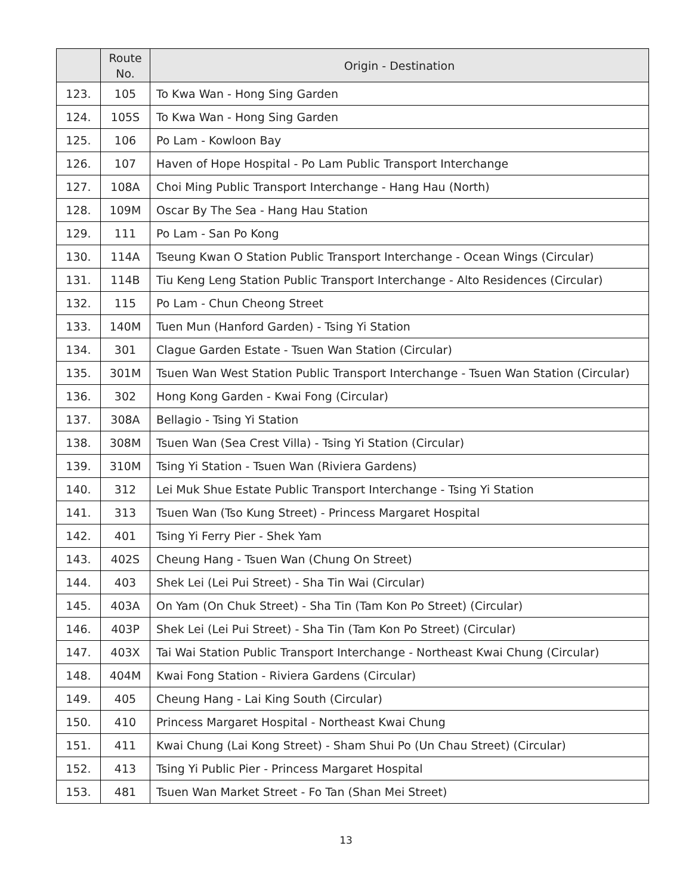| | Route No. | Origin - Destination |
| --- | --- | --- |
| 123. | 105 | To Kwa Wan - Hong Sing Garden |
| 124. | 105S | To Kwa Wan - Hong Sing Garden |
| 125. | 106 | Po Lam - Kowloon Bay |
| 126. | 107 | Haven of Hope Hospital - Po Lam Public Transport Interchange |
| 127. | 108A | Choi Ming Public Transport Interchange - Hang Hau (North) |
| 128. | 109M | Oscar By The Sea - Hang Hau Station |
| 129. | 111 | Po Lam - San Po Kong |
| 130. | 114A | Tseung Kwan O Station Public Transport Interchange - Ocean Wings (Circular) |
| 131. | 114B | Tiu Keng Leng Station Public Transport Interchange - Alto Residences (Circular) |
| 132. | 115 | Po Lam - Chun Cheong Street |
| 133. | 140M | Tuen Mun (Hanford Garden) - Tsing Yi Station |
| 134. | 301 | Clague Garden Estate - Tsuen Wan Station (Circular) |
| 135. | 301M | Tsuen Wan West Station Public Transport Interchange - Tsuen Wan Station (Circular) |
| 136. | 302 | Hong Kong Garden - Kwai Fong (Circular) |
| 137. | 308A | Bellagio - Tsing Yi Station |
| 138. | 308M | Tsuen Wan (Sea Crest Villa) - Tsing Yi Station (Circular) |
| 139. | 310M | Tsing Yi Station - Tsuen Wan (Riviera Gardens) |
| 140. | 312 | Lei Muk Shue Estate Public Transport Interchange - Tsing Yi Station |
| 141. | 313 | Tsuen Wan (Tso Kung Street) - Princess Margaret Hospital |
| 142. | 401 | Tsing Yi Ferry Pier - Shek Yam |
| 143. | 402S | Cheung Hang - Tsuen Wan (Chung On Street) |
| 144. | 403 | Shek Lei (Lei Pui Street) - Sha Tin Wai (Circular) |
| 145. | 403A | On Yam (On Chuk Street) - Sha Tin (Tam Kon Po Street) (Circular) |
| 146. | 403P | Shek Lei (Lei Pui Street) - Sha Tin (Tam Kon Po Street) (Circular) |
| 147. | 403X | Tai Wai Station Public Transport Interchange - Northeast Kwai Chung (Circular) |
| 148. | 404M | Kwai Fong Station - Riviera Gardens (Circular) |
| 149. | 405 | Cheung Hang - Lai King South (Circular) |
| 150. | 410 | Princess Margaret Hospital - Northeast Kwai Chung |
| 151. | 411 | Kwai Chung (Lai Kong Street) - Sham Shui Po (Un Chau Street) (Circular) |
| 152. | 413 | Tsing Yi Public Pier - Princess Margaret Hospital |
| 153. | 481 | Tsuen Wan Market Street - Fo Tan (Shan Mei Street) |
13